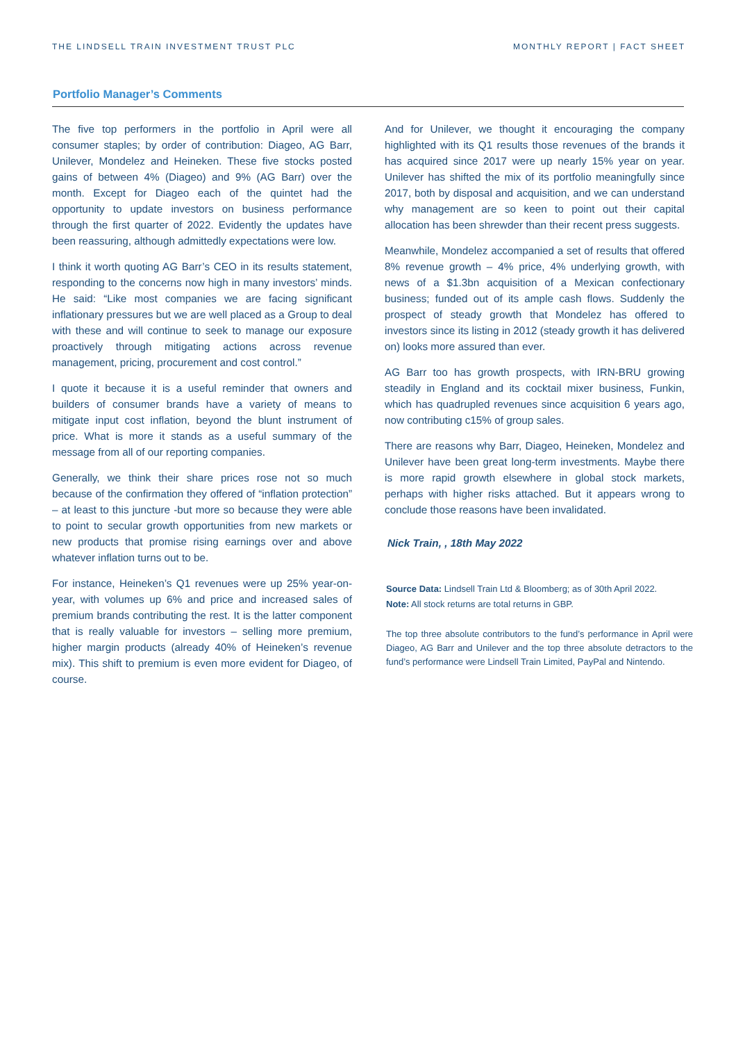THE LINDSELL TRAIN INVESTMENT TRUST PLC MONTHLY REPORT | FACT SHEET
Portfolio Manager’s Comments
The five top performers in the portfolio in April were all consumer staples; by order of contribution: Diageo, AG Barr, Unilever, Mondelez and Heineken. These five stocks posted gains of between 4% (Diageo) and 9% (AG Barr) over the month. Except for Diageo each of the quintet had the opportunity to update investors on business performance through the first quarter of 2022. Evidently the updates have been reassuring, although admittedly expectations were low.
I think it worth quoting AG Barr’s CEO in its results statement, responding to the concerns now high in many investors’ minds. He said: “Like most companies we are facing significant inflationary pressures but we are well placed as a Group to deal with these and will continue to seek to manage our exposure proactively through mitigating actions across revenue management, pricing, procurement and cost control.”
I quote it because it is a useful reminder that owners and builders of consumer brands have a variety of means to mitigate input cost inflation, beyond the blunt instrument of price. What is more it stands as a useful summary of the message from all of our reporting companies.
Generally, we think their share prices rose not so much because of the confirmation they offered of “inflation protection” – at least to this juncture -but more so because they were able to point to secular growth opportunities from new markets or new products that promise rising earnings over and above whatever inflation turns out to be.
For instance, Heineken’s Q1 revenues were up 25% year-on-year, with volumes up 6% and price and increased sales of premium brands contributing the rest. It is the latter component that is really valuable for investors – selling more premium, higher margin products (already 40% of Heineken’s revenue mix). This shift to premium is even more evident for Diageo, of course.
And for Unilever, we thought it encouraging the company highlighted with its Q1 results those revenues of the brands it has acquired since 2017 were up nearly 15% year on year. Unilever has shifted the mix of its portfolio meaningfully since 2017, both by disposal and acquisition, and we can understand why management are so keen to point out their capital allocation has been shrewder than their recent press suggests.
Meanwhile, Mondelez accompanied a set of results that offered 8% revenue growth – 4% price, 4% underlying growth, with news of a $1.3bn acquisition of a Mexican confectionary business; funded out of its ample cash flows. Suddenly the prospect of steady growth that Mondelez has offered to investors since its listing in 2012 (steady growth it has delivered on) looks more assured than ever.
AG Barr too has growth prospects, with IRN-BRU growing steadily in England and its cocktail mixer business, Funkin, which has quadrupled revenues since acquisition 6 years ago, now contributing c15% of group sales.
There are reasons why Barr, Diageo, Heineken, Mondelez and Unilever have been great long-term investments. Maybe there is more rapid growth elsewhere in global stock markets, perhaps with higher risks attached. But it appears wrong to conclude those reasons have been invalidated.
Nick Train, , 18th May 2022
Source Data: Lindsell Train Ltd & Bloomberg; as of 30th April 2022.
Note: All stock returns are total returns in GBP.
The top three absolute contributors to the fund’s performance in April were Diageo, AG Barr and Unilever and the top three absolute detractors to the fund’s performance were Lindsell Train Limited, PayPal and Nintendo.